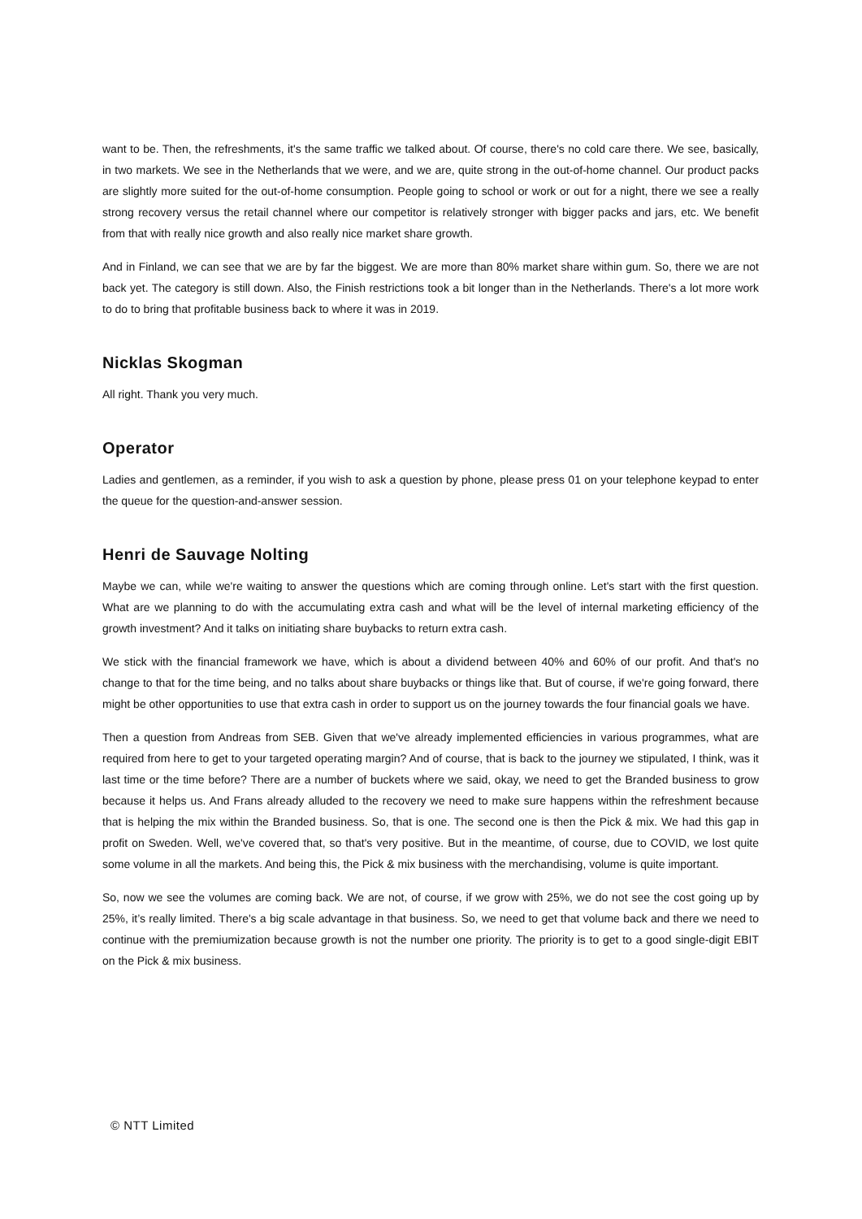want to be. Then, the refreshments, it's the same traffic we talked about. Of course, there's no cold care there. We see, basically, in two markets. We see in the Netherlands that we were, and we are, quite strong in the out-of-home channel. Our product packs are slightly more suited for the out-of-home consumption. People going to school or work or out for a night, there we see a really strong recovery versus the retail channel where our competitor is relatively stronger with bigger packs and jars, etc. We benefit from that with really nice growth and also really nice market share growth.
And in Finland, we can see that we are by far the biggest. We are more than 80% market share within gum. So, there we are not back yet. The category is still down. Also, the Finish restrictions took a bit longer than in the Netherlands. There's a lot more work to do to bring that profitable business back to where it was in 2019.
Nicklas Skogman
All right. Thank you very much.
Operator
Ladies and gentlemen, as a reminder, if you wish to ask a question by phone, please press 01 on your telephone keypad to enter the queue for the question-and-answer session.
Henri de Sauvage Nolting
Maybe we can, while we're waiting to answer the questions which are coming through online. Let's start with the first question. What are we planning to do with the accumulating extra cash and what will be the level of internal marketing efficiency of the growth investment? And it talks on initiating share buybacks to return extra cash.
We stick with the financial framework we have, which is about a dividend between 40% and 60% of our profit. And that's no change to that for the time being, and no talks about share buybacks or things like that. But of course, if we're going forward, there might be other opportunities to use that extra cash in order to support us on the journey towards the four financial goals we have.
Then a question from Andreas from SEB. Given that we've already implemented efficiencies in various programmes, what are required from here to get to your targeted operating margin? And of course, that is back to the journey we stipulated, I think, was it last time or the time before? There are a number of buckets where we said, okay, we need to get the Branded business to grow because it helps us. And Frans already alluded to the recovery we need to make sure happens within the refreshment because that is helping the mix within the Branded business. So, that is one. The second one is then the Pick & mix. We had this gap in profit on Sweden. Well, we've covered that, so that's very positive. But in the meantime, of course, due to COVID, we lost quite some volume in all the markets. And being this, the Pick & mix business with the merchandising, volume is quite important.
So, now we see the volumes are coming back. We are not, of course, if we grow with 25%, we do not see the cost going up by 25%, it’s really limited. There's a big scale advantage in that business. So, we need to get that volume back and there we need to continue with the premiumization because growth is not the number one priority. The priority is to get to a good single-digit EBIT on the Pick & mix business.
© NTT Limited